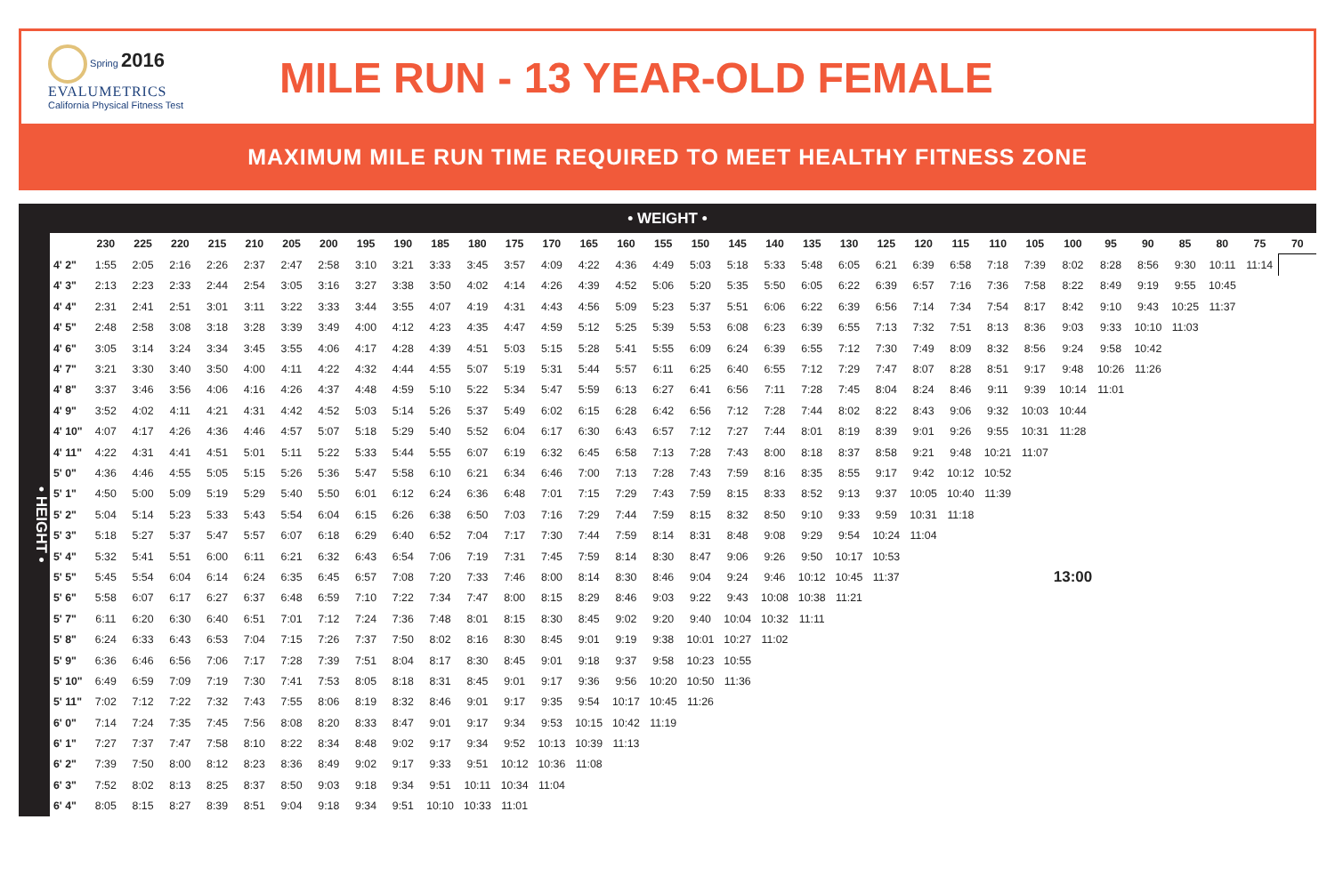Spring 2016
EVALUMETRICS
California Physical Fitness Test
MILE RUN - 13 YEAR-OLD FEMALE
MAXIMUM MILE RUN TIME REQUIRED TO MEET HEALTHY FITNESS ZONE
• WEIGHT •
• HEIGHT •
| | 230 | 225 | 220 | 215 | 210 | 205 | 200 | 195 | 190 | 185 | 180 | 175 | 170 | 165 | 160 | 155 | 150 | 145 | 140 | 135 | 130 | 125 | 120 | 115 | 110 | 105 | 100 | 95 | 90 | 85 | 80 | 75 | 70 |
| --- | --- | --- | --- | --- | --- | --- | --- | --- | --- | --- | --- | --- | --- | --- | --- | --- | --- | --- | --- | --- | --- | --- | --- | --- | --- | --- | --- | --- | --- | --- | --- | --- | --- |
| 4' 2" | 1:55 | 2:05 | 2:16 | 2:26 | 2:37 | 2:47 | 2:58 | 3:10 | 3:21 | 3:33 | 3:45 | 3:57 | 4:09 | 4:22 | 4:36 | 4:49 | 5:03 | 5:18 | 5:33 | 5:48 | 6:05 | 6:21 | 6:39 | 6:58 | 7:18 | 7:39 | 8:02 | 8:28 | 8:56 | 9:30 | 10:11 | 11:14 | |
| 4' 3" | 2:13 | 2:23 | 2:33 | 2:44 | 2:54 | 3:05 | 3:16 | 3:27 | 3:38 | 3:50 | 4:02 | 4:14 | 4:26 | 4:39 | 4:52 | 5:06 | 5:20 | 5:35 | 5:50 | 6:05 | 6:22 | 6:39 | 6:57 | 7:16 | 7:36 | 7:58 | 8:22 | 8:49 | 9:19 | 9:55 | 10:45 | | |
| 4' 4" | 2:31 | 2:41 | 2:51 | 3:01 | 3:11 | 3:22 | 3:33 | 3:44 | 3:55 | 4:07 | 4:19 | 4:31 | 4:43 | 4:56 | 5:09 | 5:23 | 5:37 | 5:51 | 6:06 | 6:22 | 6:39 | 6:56 | 7:14 | 7:34 | 7:54 | 8:17 | 8:42 | 9:10 | 9:43 | 10:25 | 11:37 | | |
| 4' 5" | 2:48 | 2:58 | 3:08 | 3:18 | 3:28 | 3:39 | 3:49 | 4:00 | 4:12 | 4:23 | 4:35 | 4:47 | 4:59 | 5:12 | 5:25 | 5:39 | 5:53 | 6:08 | 6:23 | 6:39 | 6:55 | 7:13 | 7:32 | 7:51 | 8:13 | 8:36 | 9:03 | 9:33 | 10:10 | 11:03 | | | |
| 4' 6" | 3:05 | 3:14 | 3:24 | 3:34 | 3:45 | 3:55 | 4:06 | 4:17 | 4:28 | 4:39 | 4:51 | 5:03 | 5:15 | 5:28 | 5:41 | 5:55 | 6:09 | 6:24 | 6:39 | 6:55 | 7:12 | 7:30 | 7:49 | 8:09 | 8:32 | 8:56 | 9:24 | 9:58 | 10:42 | | | | |
| 4' 7" | 3:21 | 3:30 | 3:40 | 3:50 | 4:00 | 4:11 | 4:22 | 4:32 | 4:44 | 4:55 | 5:07 | 5:19 | 5:31 | 5:44 | 5:57 | 6:11 | 6:25 | 6:40 | 6:55 | 7:12 | 7:29 | 7:47 | 8:07 | 8:28 | 8:51 | 9:17 | 9:48 | 10:26 | 11:26 | | | | |
| 4' 8" | 3:37 | 3:46 | 3:56 | 4:06 | 4:16 | 4:26 | 4:37 | 4:48 | 4:59 | 5:10 | 5:22 | 5:34 | 5:47 | 5:59 | 6:13 | 6:27 | 6:41 | 6:56 | 7:11 | 7:28 | 7:45 | 8:04 | 8:24 | 8:46 | 9:11 | 9:39 | 10:14 | 11:01 | | | | | |
| 4' 9" | 3:52 | 4:02 | 4:11 | 4:21 | 4:31 | 4:42 | 4:52 | 5:03 | 5:14 | 5:26 | 5:37 | 5:49 | 6:02 | 6:15 | 6:28 | 6:42 | 6:56 | 7:12 | 7:28 | 7:44 | 8:02 | 8:22 | 8:43 | 9:06 | 9:32 | 10:03 | 10:44 | | | | | | |
| 4' 10" | 4:07 | 4:17 | 4:26 | 4:36 | 4:46 | 4:57 | 5:07 | 5:18 | 5:29 | 5:40 | 5:52 | 6:04 | 6:17 | 6:30 | 6:43 | 6:57 | 7:12 | 7:27 | 7:44 | 8:01 | 8:19 | 8:39 | 9:01 | 9:26 | 9:55 | 10:31 | 11:28 | | | | | | |
| 4' 11" | 4:22 | 4:31 | 4:41 | 4:51 | 5:01 | 5:11 | 5:22 | 5:33 | 5:44 | 5:55 | 6:07 | 6:19 | 6:32 | 6:45 | 6:58 | 7:13 | 7:28 | 7:43 | 8:00 | 8:18 | 8:37 | 8:58 | 9:21 | 9:48 | 10:21 | 11:07 | | | | | | | |
| 5' 0" | 4:36 | 4:46 | 4:55 | 5:05 | 5:15 | 5:26 | 5:36 | 5:47 | 5:58 | 6:10 | 6:21 | 6:34 | 6:46 | 7:00 | 7:13 | 7:28 | 7:43 | 7:59 | 8:16 | 8:35 | 8:55 | 9:17 | 9:42 | 10:12 | 10:52 | | | | | | | | |
| 5' 1" | 4:50 | 5:00 | 5:09 | 5:19 | 5:29 | 5:40 | 5:50 | 6:01 | 6:12 | 6:24 | 6:36 | 6:48 | 7:01 | 7:15 | 7:29 | 7:43 | 7:59 | 8:15 | 8:33 | 8:52 | 9:13 | 9:37 | 10:05 | 10:40 | 11:39 | | | | | | | | |
| 5' 2" | 5:04 | 5:14 | 5:23 | 5:33 | 5:43 | 5:54 | 6:04 | 6:15 | 6:26 | 6:38 | 6:50 | 7:03 | 7:16 | 7:29 | 7:44 | 7:59 | 8:15 | 8:32 | 8:50 | 9:10 | 9:33 | 9:59 | 10:31 | 11:18 | | | | | | | | | |
| 5' 3" | 5:18 | 5:27 | 5:37 | 5:47 | 5:57 | 6:07 | 6:18 | 6:29 | 6:40 | 6:52 | 7:04 | 7:17 | 7:30 | 7:44 | 7:59 | 8:14 | 8:31 | 8:48 | 9:08 | 9:29 | 9:54 | 10:24 | 11:04 | | | | | | | | | | |
| 5' 4" | 5:32 | 5:41 | 5:51 | 6:00 | 6:11 | 6:21 | 6:32 | 6:43 | 6:54 | 7:06 | 7:19 | 7:31 | 7:45 | 7:59 | 8:14 | 8:30 | 8:47 | 9:06 | 9:26 | 9:50 | 10:17 | 10:53 | | | | | | | | | | | |
| 5' 5" | 5:45 | 5:54 | 6:04 | 6:14 | 6:24 | 6:35 | 6:45 | 6:57 | 7:08 | 7:20 | 7:33 | 7:46 | 8:00 | 8:14 | 8:30 | 8:46 | 9:04 | 9:24 | 9:46 | 10:12 | 10:45 | 11:37 | | | | | 13:00 | | | | | | |
| 5' 6" | 5:58 | 6:07 | 6:17 | 6:27 | 6:37 | 6:48 | 6:59 | 7:10 | 7:22 | 7:34 | 7:47 | 8:00 | 8:15 | 8:29 | 8:46 | 9:03 | 9:22 | 9:43 | 10:08 | 10:38 | 11:21 | | | | | | | | | | | | |
| 5' 7" | 6:11 | 6:20 | 6:30 | 6:40 | 6:51 | 7:01 | 7:12 | 7:24 | 7:36 | 7:48 | 8:01 | 8:15 | 8:30 | 8:45 | 9:02 | 9:20 | 9:40 | 10:04 | 10:32 | 11:11 | | | | | | | | | | | | | |
| 5' 8" | 6:24 | 6:33 | 6:43 | 6:53 | 7:04 | 7:15 | 7:26 | 7:37 | 7:50 | 8:02 | 8:16 | 8:30 | 8:45 | 9:01 | 9:19 | 9:38 | 10:01 | 10:27 | 11:02 | | | | | | | | | | | | | | |
| 5' 9" | 6:36 | 6:46 | 6:56 | 7:06 | 7:17 | 7:28 | 7:39 | 7:51 | 8:04 | 8:17 | 8:30 | 8:45 | 9:01 | 9:18 | 9:37 | 9:58 | 10:23 | 10:55 | | | | | | | | | | | | | | | |
| 5' 10" | 6:49 | 6:59 | 7:09 | 7:19 | 7:30 | 7:41 | 7:53 | 8:05 | 8:18 | 8:31 | 8:45 | 9:01 | 9:17 | 9:36 | 9:56 | 10:20 | 10:50 | 11:36 | | | | | | | | | | | | | | | |
| 5' 11" | 7:02 | 7:12 | 7:22 | 7:32 | 7:43 | 7:55 | 8:06 | 8:19 | 8:32 | 8:46 | 9:01 | 9:17 | 9:35 | 9:54 | 10:17 | 10:45 | 11:26 | | | | | | | | | | | | | | | | |
| 6' 0" | 7:14 | 7:24 | 7:35 | 7:45 | 7:56 | 8:08 | 8:20 | 8:33 | 8:47 | 9:01 | 9:17 | 9:34 | 9:53 | 10:15 | 10:42 | 11:19 | | | | | | | | | | | | | | | | | |
| 6' 1" | 7:27 | 7:37 | 7:47 | 7:58 | 8:10 | 8:22 | 8:34 | 8:48 | 9:02 | 9:17 | 9:34 | 9:52 | 10:13 | 10:39 | 11:13 | | | | | | | | | | | | | | | | | | |
| 6' 2" | 7:39 | 7:50 | 8:00 | 8:12 | 8:23 | 8:36 | 8:49 | 9:02 | 9:17 | 9:33 | 9:51 | 10:12 | 10:36 | 11:08 | | | | | | | | | | | | | | | | | | | |
| 6' 3" | 7:52 | 8:02 | 8:13 | 8:25 | 8:37 | 8:50 | 9:03 | 9:18 | 9:34 | 9:51 | 10:11 | 10:34 | 11:04 | | | | | | | | | | | | | | | | | | | | |
| 6' 4" | 8:05 | 8:15 | 8:27 | 8:39 | 8:51 | 9:04 | 9:18 | 9:34 | 9:51 | 10:10 | 10:33 | 11:01 | | | | | | | | | | | | | | | | | | | | | |